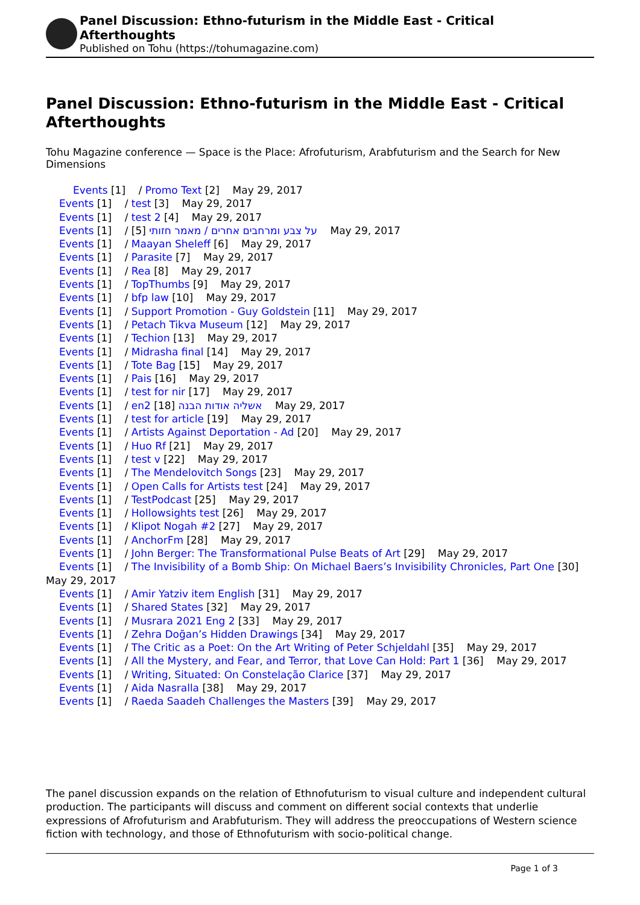Panel Discussion: Ethno-futurism in the Middle East - Critical Afterthoughts
Published on Tohu (https://tohumagazine.com)
Panel Discussion: Ethno-futurism in the Middle East - Critical Afterthoughts
Tohu Magazine conference — Space is the Place: Afrofuturism, Arabfuturism and the Search for New Dimensions
Events [1] / Promo Text [2] May 29, 2017
Events [1] / test [3] May 29, 2017
Events [1] / test 2 [4] May 29, 2017
Events [1] / על צבע ומרחבים אחרים / מאמר חזותי [5] May 29, 2017
Events [1] / Maayan Sheleff [6] May 29, 2017
Events [1] / Parasite [7] May 29, 2017
Events [1] / Rea [8] May 29, 2017
Events [1] / TopThumbs [9] May 29, 2017
Events [1] / bfp law [10] May 29, 2017
Events [1] / Support Promotion - Guy Goldstein [11] May 29, 2017
Events [1] / Petach Tikva Museum [12] May 29, 2017
Events [1] / Techion [13] May 29, 2017
Events [1] / Midrasha final [14] May 29, 2017
Events [1] / Tote Bag [15] May 29, 2017
Events [1] / Pais [16] May 29, 2017
Events [1] / test for nir [17] May 29, 2017
Events [1] / en2 אשליה אודות הבנה [18] May 29, 2017
Events [1] / test for article [19] May 29, 2017
Events [1] / Artists Against Deportation - Ad [20] May 29, 2017
Events [1] / Huo Rf [21] May 29, 2017
Events [1] / test v [22] May 29, 2017
Events [1] / The Mendelovitch Songs [23] May 29, 2017
Events [1] / Open Calls for Artists test [24] May 29, 2017
Events [1] / TestPodcast [25] May 29, 2017
Events [1] / Hollowsights test [26] May 29, 2017
Events [1] / Klipot Nogah #2 [27] May 29, 2017
Events [1] / AnchorFm [28] May 29, 2017
Events [1] / John Berger: The Transformational Pulse Beats of Art [29] May 29, 2017
Events [1] / The Invisibility of a Bomb Ship: On Michael Baers’s Invisibility Chronicles, Part One [30] May 29, 2017
Events [1] / Amir Yatziv item English [31] May 29, 2017
Events [1] / Shared States [32] May 29, 2017
Events [1] / Musrara 2021 Eng 2 [33] May 29, 2017
Events [1] / Zehra Doğan’s Hidden Drawings [34] May 29, 2017
Events [1] / The Critic as a Poet: On the Art Writing of Peter Schjeldahl [35] May 29, 2017
Events [1] / All the Mystery, and Fear, and Terror, that Love Can Hold: Part 1 [36] May 29, 2017
Events [1] / Writing, Situated: On Constelação Clarice [37] May 29, 2017
Events [1] / Aida Nasralla [38] May 29, 2017
Events [1] / Raeda Saadeh Challenges the Masters [39] May 29, 2017
The panel discussion expands on the relation of Ethnofuturism to visual culture and independent cultural production. The participants will discuss and comment on different social contexts that underlie expressions of Afrofuturism and Arabfuturism. They will address the preoccupations of Western science fiction with technology, and those of Ethnofuturism with socio-political change.
Page 1 of 3